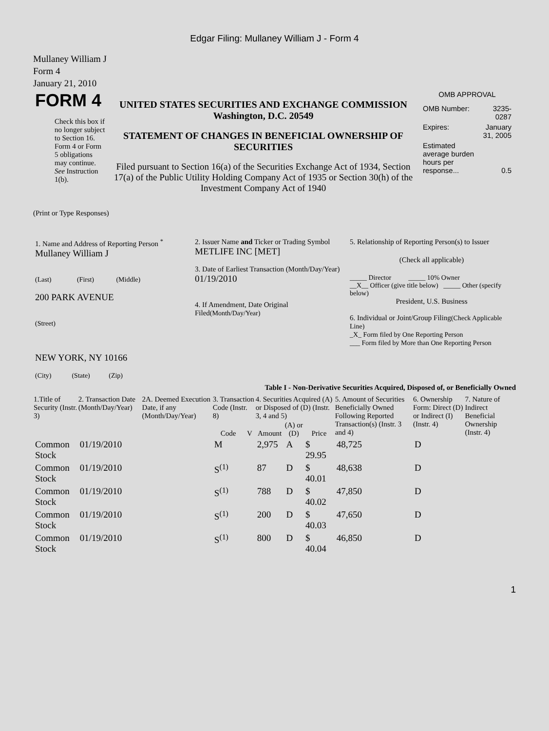Edgar Filing: Mullaney William J - Form 4
Mullaney William J
Form 4
January 21, 2010
| FORM 4 Check this box if no longer subject to Section 16. Form 4 or Form 5 obligations may continue. See Instruction 1(b). | UNITED STATES SECURITIES AND EXCHANGE COMMISSION Washington, D.C. 20549 STATEMENT OF CHANGES IN BENEFICIAL OWNERSHIP OF SECURITIES Filed pursuant to Section 16(a) of the Securities Exchange Act of 1934, Section 17(a) of the Public Utility Holding Company Act of 1935 or Section 30(h) of the Investment Company Act of 1940 | OMB APPROVAL / OMB Number: / 3235-0287 / / Expires: / January 31, 2005 / / Estimated average burden hours per response... / 0.5 / |
(Print or Type Responses)
| 1. Name and Address of Reporting Person <sup>*</sup> Mullaney William J (Last) (First) (Middle) 200 PARK AVENUE (Street) NEW YORK, NY 10166 (City) (State) (Zip) | 2. Issuer Name and Ticker or Trading Symbol METLIFE INC [MET] 3. Date of Earliest Transaction (Month/Day/Year) 01/19/2010 4. If Amendment, Date Original Filed (Month/Day/Year) | 5. Relationship of Reporting Person(s) to Issuer (Check all applicable) _____ Director _____ 10% Owner __X__ Officer (give title below) _____ Other (specify below) President, U.S. Business 6. Individual or Joint/Group Filing (Check Applicable Line) _X_ Form filed by One Reporting Person ___ Form filed by More than One Reporting Person |
Table I - Non-Derivative Securities Acquired, Disposed of, or Beneficially Owned
| 1.Title of Security (Instr. 3) | 2. Transaction Date (Month/Day/Year) | 2A. Deemed Execution Date, if any (Month/Day/Year) | 3. Transaction Code (Instr. 8) | | 4. Securities Acquired (A) or Disposed of (D) (Instr. 3, 4 and 5) | | | 5. Amount of Securities Beneficially Owned Following Reported Transaction(s) (Instr. 3 and 4) | 6. Ownership Form: Direct (D) or Indirect (I) (Instr. 4) | 7. Nature of Indirect Beneficial Ownership (Instr. 4) |
| --- | --- | --- | --- | --- | --- | --- | --- | --- | --- | --- |
| | | | Code | V | Amount | (A) or (D) | Price | | | |
| Common Stock | 01/19/2010 | | M | | 2,975 | A | $ 29.95 | 48,725 | D | |
| Common Stock | 01/19/2010 | | S<sup>(1)</sup> | | 87 | D | $ 40.01 | 48,638 | D | |
| Common Stock | 01/19/2010 | | S<sup>(1)</sup> | | 788 | D | $ 40.02 | 47,850 | D | |
| Common Stock | 01/19/2010 | | S<sup>(1)</sup> | | 200 | D | $ 40.03 | 47,650 | D | |
| Common Stock | 01/19/2010 | | S<sup>(1)</sup> | | 800 | D | $ 40.04 | 46,850 | D | |
1